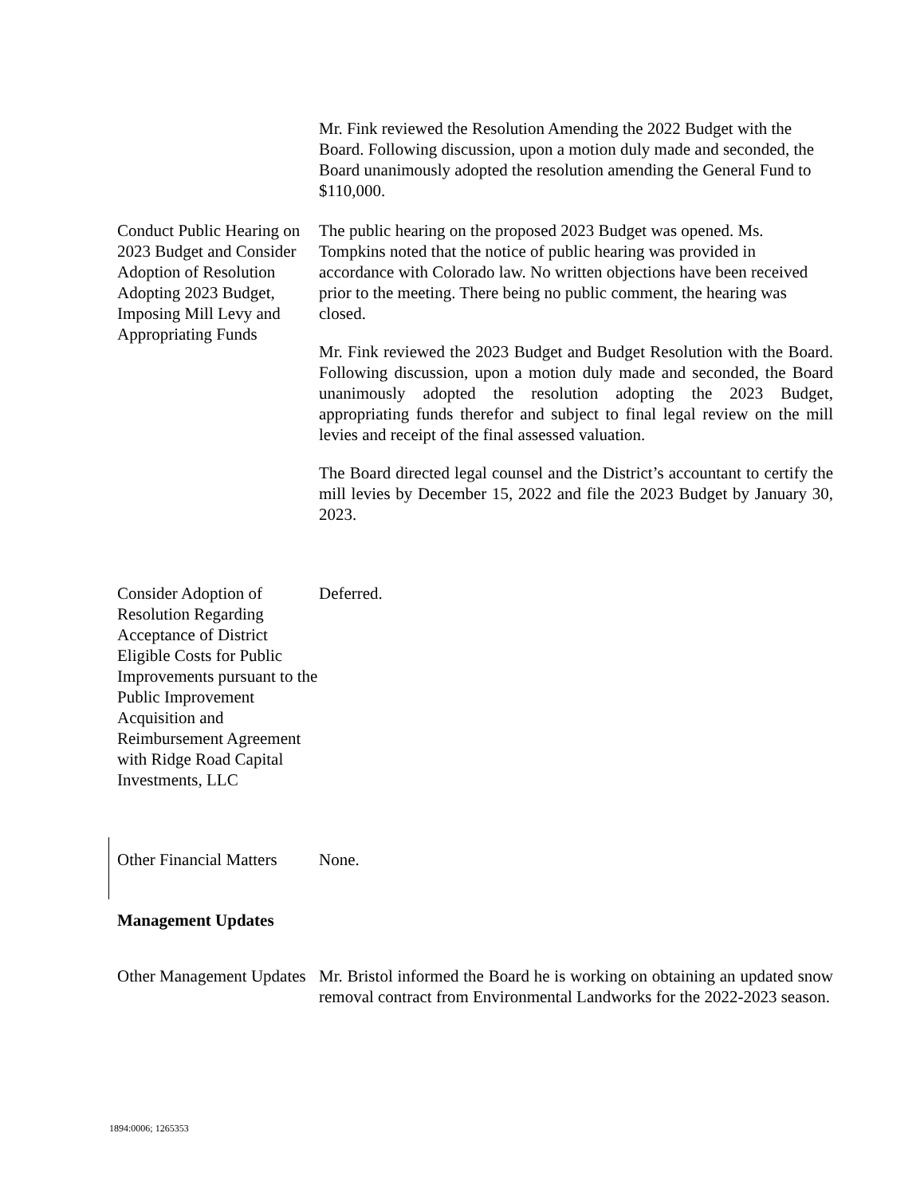Mr. Fink reviewed the Resolution Amending the 2022 Budget with the Board. Following discussion, upon a motion duly made and seconded, the Board unanimously adopted the resolution amending the General Fund to $110,000.
Conduct Public Hearing on 2023 Budget and Consider Adoption of Resolution Adopting 2023 Budget, Imposing Mill Levy and Appropriating Funds
The public hearing on the proposed 2023 Budget was opened. Ms. Tompkins noted that the notice of public hearing was provided in accordance with Colorado law. No written objections have been received prior to the meeting. There being no public comment, the hearing was closed.
Mr. Fink reviewed the 2023 Budget and Budget Resolution with the Board. Following discussion, upon a motion duly made and seconded, the Board unanimously adopted the resolution adopting the 2023 Budget, appropriating funds therefor and subject to final legal review on the mill levies and receipt of the final assessed valuation.
The Board directed legal counsel and the District’s accountant to certify the mill levies by December 15, 2022 and file the 2023 Budget by January 30, 2023.
Consider Adoption of Resolution Regarding Acceptance of District Eligible Costs for Public Improvements pursuant to the Public Improvement Acquisition and Reimbursement Agreement with Ridge Road Capital Investments, LLC
Deferred.
Other Financial Matters
None.
Management Updates
Other Management Updates
Mr. Bristol informed the Board he is working on obtaining an updated snow removal contract from Environmental Landworks for the 2022-2023 season.
1894:0006; 1265353